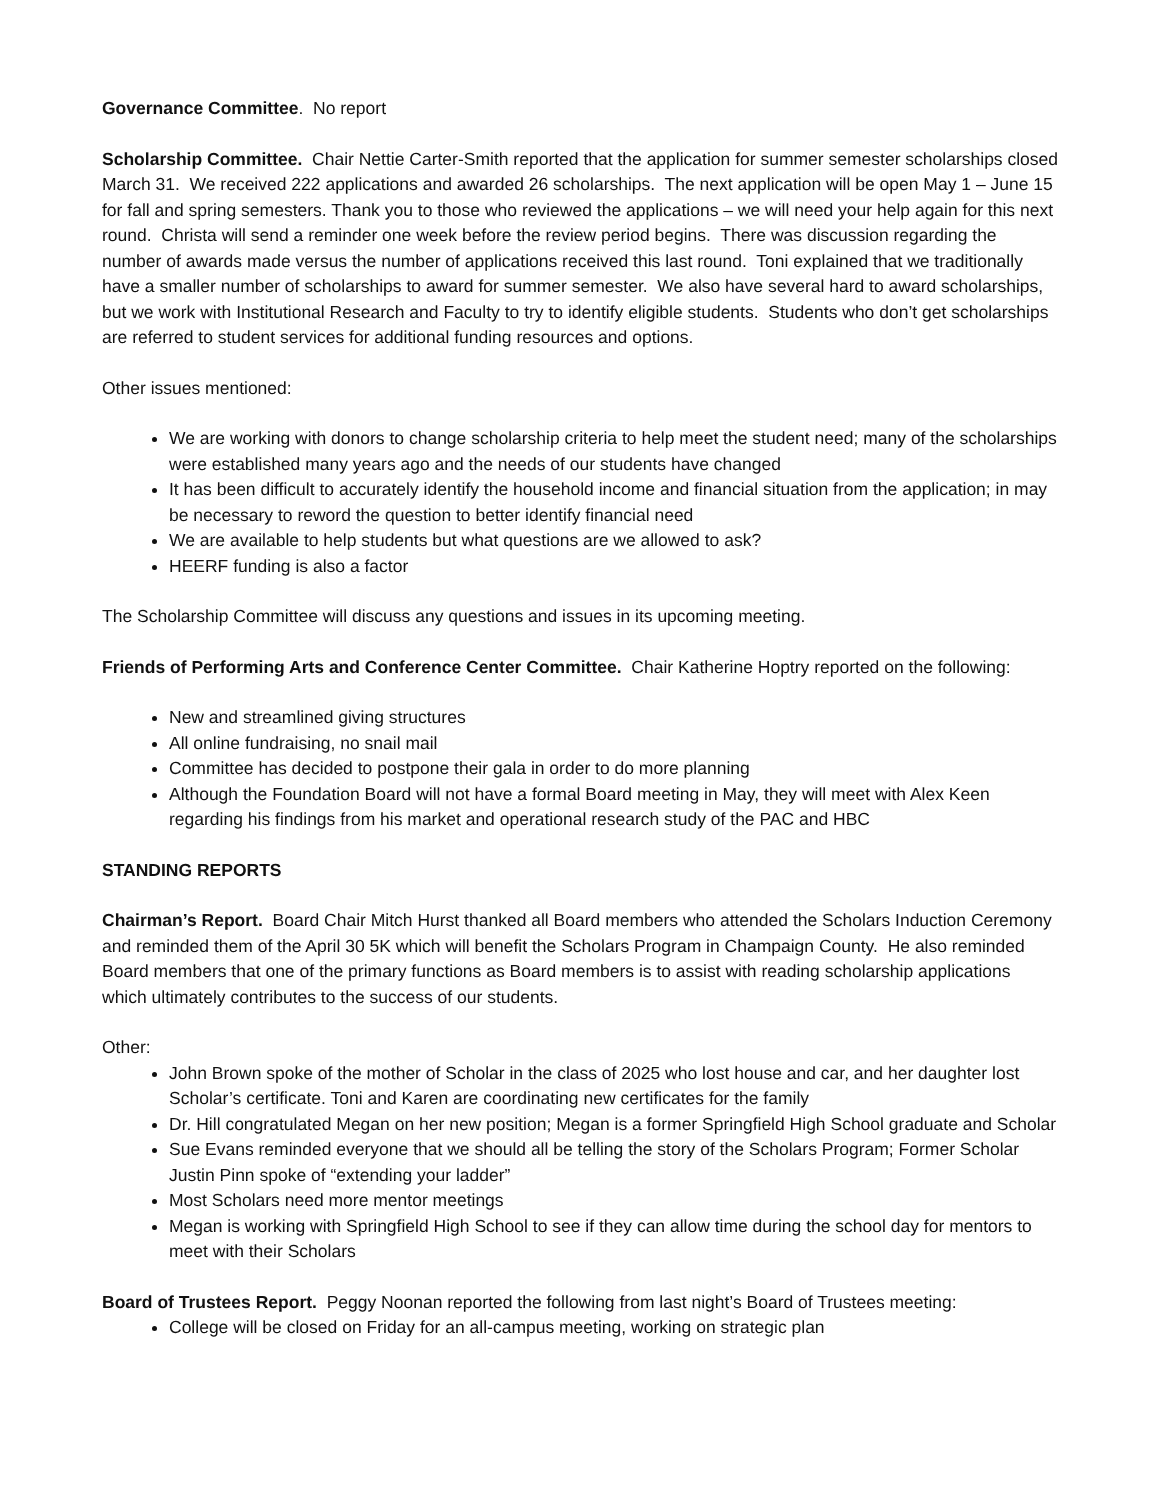Governance Committee. No report
Scholarship Committee. Chair Nettie Carter-Smith reported that the application for summer semester scholarships closed March 31. We received 222 applications and awarded 26 scholarships. The next application will be open May 1 – June 15 for fall and spring semesters. Thank you to those who reviewed the applications – we will need your help again for this next round. Christa will send a reminder one week before the review period begins. There was discussion regarding the number of awards made versus the number of applications received this last round. Toni explained that we traditionally have a smaller number of scholarships to award for summer semester. We also have several hard to award scholarships, but we work with Institutional Research and Faculty to try to identify eligible students. Students who don’t get scholarships are referred to student services for additional funding resources and options.
Other issues mentioned:
We are working with donors to change scholarship criteria to help meet the student need; many of the scholarships were established many years ago and the needs of our students have changed
It has been difficult to accurately identify the household income and financial situation from the application; in may be necessary to reword the question to better identify financial need
We are available to help students but what questions are we allowed to ask?
HEERF funding is also a factor
The Scholarship Committee will discuss any questions and issues in its upcoming meeting.
Friends of Performing Arts and Conference Center Committee. Chair Katherine Hoptry reported on the following:
New and streamlined giving structures
All online fundraising, no snail mail
Committee has decided to postpone their gala in order to do more planning
Although the Foundation Board will not have a formal Board meeting in May, they will meet with Alex Keen regarding his findings from his market and operational research study of the PAC and HBC
STANDING REPORTS
Chairman’s Report. Board Chair Mitch Hurst thanked all Board members who attended the Scholars Induction Ceremony and reminded them of the April 30 5K which will benefit the Scholars Program in Champaign County. He also reminded Board members that one of the primary functions as Board members is to assist with reading scholarship applications which ultimately contributes to the success of our students.
Other:
John Brown spoke of the mother of Scholar in the class of 2025 who lost house and car, and her daughter lost Scholar’s certificate. Toni and Karen are coordinating new certificates for the family
Dr. Hill congratulated Megan on her new position; Megan is a former Springfield High School graduate and Scholar
Sue Evans reminded everyone that we should all be telling the story of the Scholars Program; Former Scholar Justin Pinn spoke of “extending your ladder”
Most Scholars need more mentor meetings
Megan is working with Springfield High School to see if they can allow time during the school day for mentors to meet with their Scholars
Board of Trustees Report. Peggy Noonan reported the following from last night’s Board of Trustees meeting:
College will be closed on Friday for an all-campus meeting, working on strategic plan